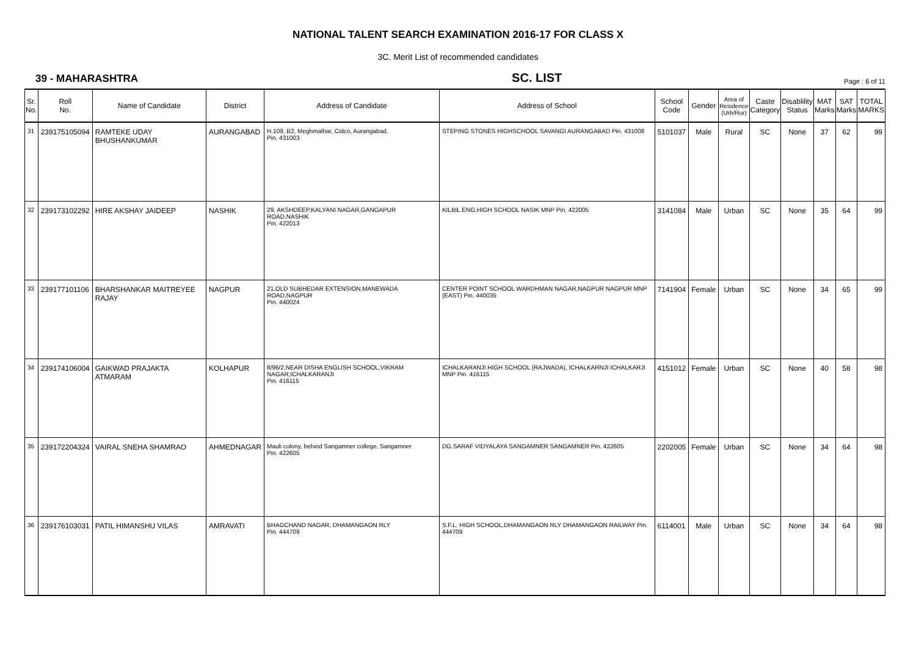NATIONAL TALENT SEARCH EXAMINATION 2016-17 FOR CLASS X
3C. Merit List of recommended candidates
39 - MAHARASHTRA SC. LIST Page : 6 of 11
| Sr. No. | Roll No. | Name of Candidate | District | Address of Candidate | Address of School | School Code | Gender | Area of Residence (Urb/Rur) | Caste Category | Disablility Status | MAT Marks | SAT Marks | TOTAL MARKS |
| --- | --- | --- | --- | --- | --- | --- | --- | --- | --- | --- | --- | --- | --- |
| 31 | 239175105094 | RAMTEKE UDAY BHUSHANKUMAR | AURANGABAD | H.109, B2, Meghmalhar, Cidco, Aurangabad. Pin. 431003 | STEPING STONES HIGHSCHOOL SAVANGI AURANGABAD Pin. 431008 | 5101037 | Male | Rural | SC | None | 37 | 62 | 99 |
| 32 | 239173102292 | HIRE AKSHAY JAIDEEP | NASHIK | 29, AKSHDEEP,KALYANI NAGAR,GANGAPUR ROAD,NASHIK Pin. 422013 | KILBIL ENG.HIGH SCHOOL NASIK MNP Pin. 422005 | 3141084 | Male | Urban | SC | None | 35 | 64 | 99 |
| 33 | 239177101106 | BHARSHANKAR MAITREYEE RAJAY | NAGPUR | 21,OLD SUBHEDAR EXTENSION,MANEWADA ROAD,NAGPUR Pin. 440024 | CENTER POINT SCHOOL WARDHMAN NAGAR,NAGPUR NAGPUR MNP (EAST) Pin. 440035 | 7141904 | Female | Urban | SC | None | 34 | 65 | 99 |
| 34 | 239174106004 | GAIKWAD PRAJAKTA ATMARAM | KOLHAPUR | 8/96/2,NEAR DISHA ENGLISH SCHOOL,VIKRAM NAGAR,ICHALKARANJI Pin. 416115 | ICHALKARANJI HIGH SCHOOL (RAJWADA), ICHALKARNJI ICHALKARJI MNP Pin. 416115 | 4151012 | Female | Urban | SC | None | 40 | 58 | 98 |
| 35 | 239172204324 | VAIRAL SNEHA SHAMRAO | AHMEDNAGAR | Mauli colony, behind Sangamner college, Sangamner Pin. 422605 | DG.SARAF VIDYALAYA SANGAMNER SANGAMNER Pin. 422605 | 2202005 | Female | Urban | SC | None | 34 | 64 | 98 |
| 36 | 239176103031 | PATIL HIMANSHU VILAS | AMRAVATI | BHAGCHAND NAGAR, DHAMANGAON RLY Pin. 444709 | S.F.L. HIGH SCHOOL,DHAMANGAON RLY DHAMANGAON RAILWAY Pin. 444709 | 6114001 | Male | Urban | SC | None | 34 | 64 | 98 |